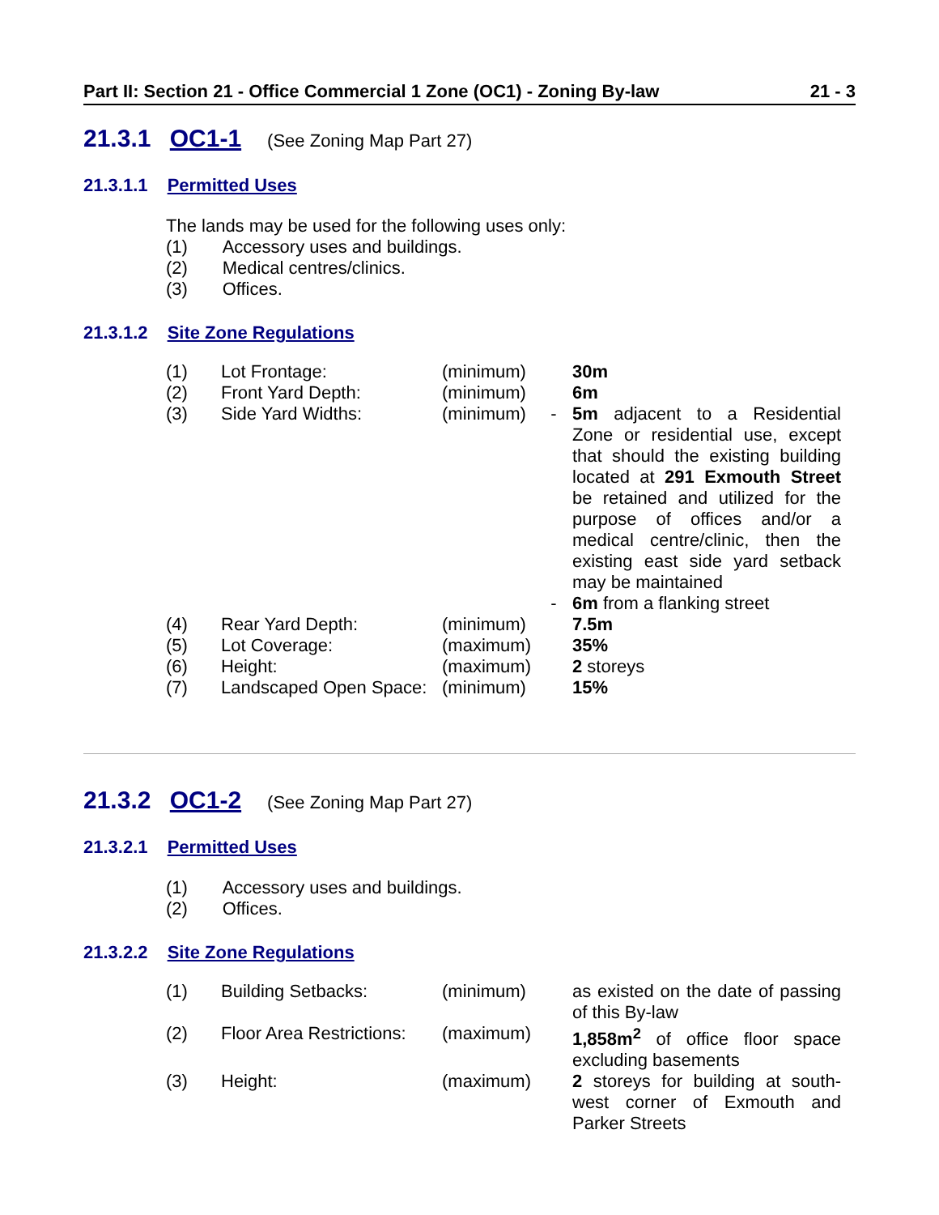Part II: Section 21 - Office Commercial 1 Zone (OC1) - Zoning By-law 21 - 3
21.3.1 OC1-1 (See Zoning Map Part 27)
21.3.1.1 Permitted Uses
The lands may be used for the following uses only:
(1) Accessory uses and buildings.
(2) Medical centres/clinics.
(3) Offices.
21.3.1.2 Site Zone Regulations
| (1) | Lot Frontage: | (minimum) | | 30m |
| (2) | Front Yard Depth: | (minimum) | | 6m |
| (3) | Side Yard Widths: | (minimum) | - | 5m adjacent to a Residential Zone or residential use, except that should the existing building located at 291 Exmouth Street be retained and utilized for the purpose of offices and/or a medical centre/clinic, then the existing east side yard setback may be maintained |
| | | | - | 6m from a flanking street |
| (4) | Rear Yard Depth: | (minimum) | | 7.5m |
| (5) | Lot Coverage: | (maximum) | | 35% |
| (6) | Height: | (maximum) | | 2 storeys |
| (7) | Landscaped Open Space: | (minimum) | | 15% |
21.3.2 OC1-2 (See Zoning Map Part 27)
21.3.2.1 Permitted Uses
(1) Accessory uses and buildings.
(2) Offices.
21.3.2.2 Site Zone Regulations
| (1) | Building Setbacks: | (minimum) | | as existed on the date of passing of this By-law |
| (2) | Floor Area Restrictions: | (maximum) | | 1,858m<sup>2</sup> of office floor space excluding basements |
| (3) | Height: | (maximum) | | 2 storeys for building at south-west corner of Exmouth and Parker Streets |